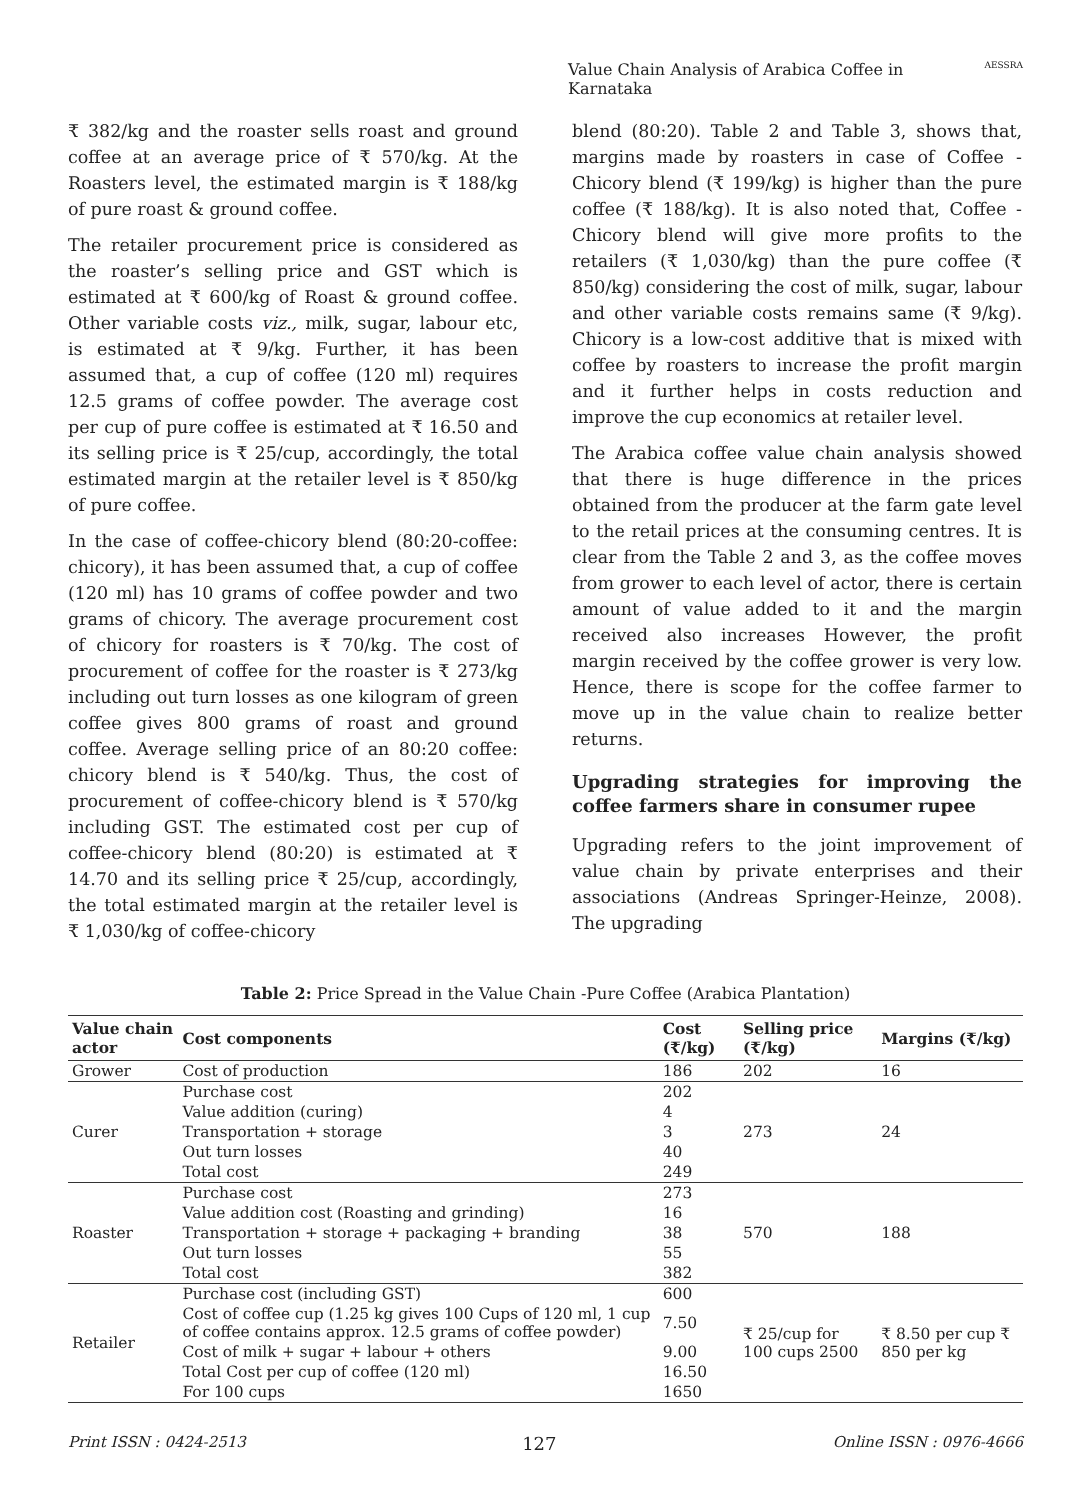Value Chain Analysis of Arabica Coffee in Karnataka AESSRA
₹ 382/kg and the roaster sells roast and ground coffee at an average price of ₹ 570/kg. At the Roasters level, the estimated margin is ₹ 188/kg of pure roast & ground coffee.
The retailer procurement price is considered as the roaster’s selling price and GST which is estimated at ₹ 600/kg of Roast & ground coffee. Other variable costs viz., milk, sugar, labour etc, is estimated at ₹ 9/kg. Further, it has been assumed that, a cup of coffee (120 ml) requires 12.5 grams of coffee powder. The average cost per cup of pure coffee is estimated at ₹ 16.50 and its selling price is ₹ 25/cup, accordingly, the total estimated margin at the retailer level is ₹ 850/kg of pure coffee.
In the case of coffee-chicory blend (80:20-coffee: chicory), it has been assumed that, a cup of coffee (120 ml) has 10 grams of coffee powder and two grams of chicory. The average procurement cost of chicory for roasters is ₹ 70/kg. The cost of procurement of coffee for the roaster is ₹ 273/kg including out turn losses as one kilogram of green coffee gives 800 grams of roast and ground coffee. Average selling price of an 80:20 coffee: chicory blend is ₹ 540/kg. Thus, the cost of procurement of coffee-chicory blend is ₹ 570/kg including GST. The estimated cost per cup of coffee-chicory blend (80:20) is estimated at ₹ 14.70 and its selling price ₹ 25/cup, accordingly, the total estimated margin at the retailer level is ₹ 1,030/kg of coffee-chicory
blend (80:20). Table 2 and Table 3, shows that, margins made by roasters in case of Coffee -Chicory blend (₹ 199/kg) is higher than the pure coffee (₹ 188/kg). It is also noted that, Coffee -Chicory blend will give more profits to the retailers (₹ 1,030/kg) than the pure coffee (₹ 850/kg) considering the cost of milk, sugar, labour and other variable costs remains same (₹ 9/kg). Chicory is a low-cost additive that is mixed with coffee by roasters to increase the profit margin and it further helps in costs reduction and improve the cup economics at retailer level.
The Arabica coffee value chain analysis showed that there is huge difference in the prices obtained from the producer at the farm gate level to the retail prices at the consuming centres. It is clear from the Table 2 and 3, as the coffee moves from grower to each level of actor, there is certain amount of value added to it and the margin received also increases However, the profit margin received by the coffee grower is very low. Hence, there is scope for the coffee farmer to move up in the value chain to realize better returns.
Upgrading strategies for improving the coffee farmers share in consumer rupee
Upgrading refers to the joint improvement of value chain by private enterprises and their associations (Andreas Springer-Heinze, 2008). The upgrading
Table 2: Price Spread in the Value Chain -Pure Coffee (Arabica Plantation)
| Value chain actor | Cost components | Cost (₹/kg) | Selling price (₹/kg) | Margins (₹/kg) |
| --- | --- | --- | --- | --- |
| Grower | Cost of production | 186 | 202 | 16 |
| Curer | Purchase cost | 202 | 273 | 24 |
| | Value addition (curing) | 4 | | |
| | Transportation + storage | 3 | | |
| | Out turn losses | 40 | | |
| | Total cost | 249 | | |
| Roaster | Purchase cost | 273 | 570 | 188 |
| | Value addition cost (Roasting and grinding) | 16 | | |
| | Transportation + storage + packaging + branding | 38 | | |
| | Out turn losses | 55 | | |
| | Total cost | 382 | | |
| Retailer | Purchase cost (including GST) | 600 | ₹ 25/cup for 100 cups 2500 | ₹ 8.50 per cup ₹ 850 per kg |
| | Cost of coffee cup (1.25 kg gives 100 Cups of 120 ml, 1 cup of coffee contains approx. 12.5 grams of coffee powder) | 7.50 | | |
| | Cost of milk + sugar + labour + others | 9.00 | | |
| | Total Cost per cup of coffee (120 ml) | 16.50 | | |
| | For 100 cups | 1650 | | |
Print ISSN : 0424-2513 127 Online ISSN : 0976-4666